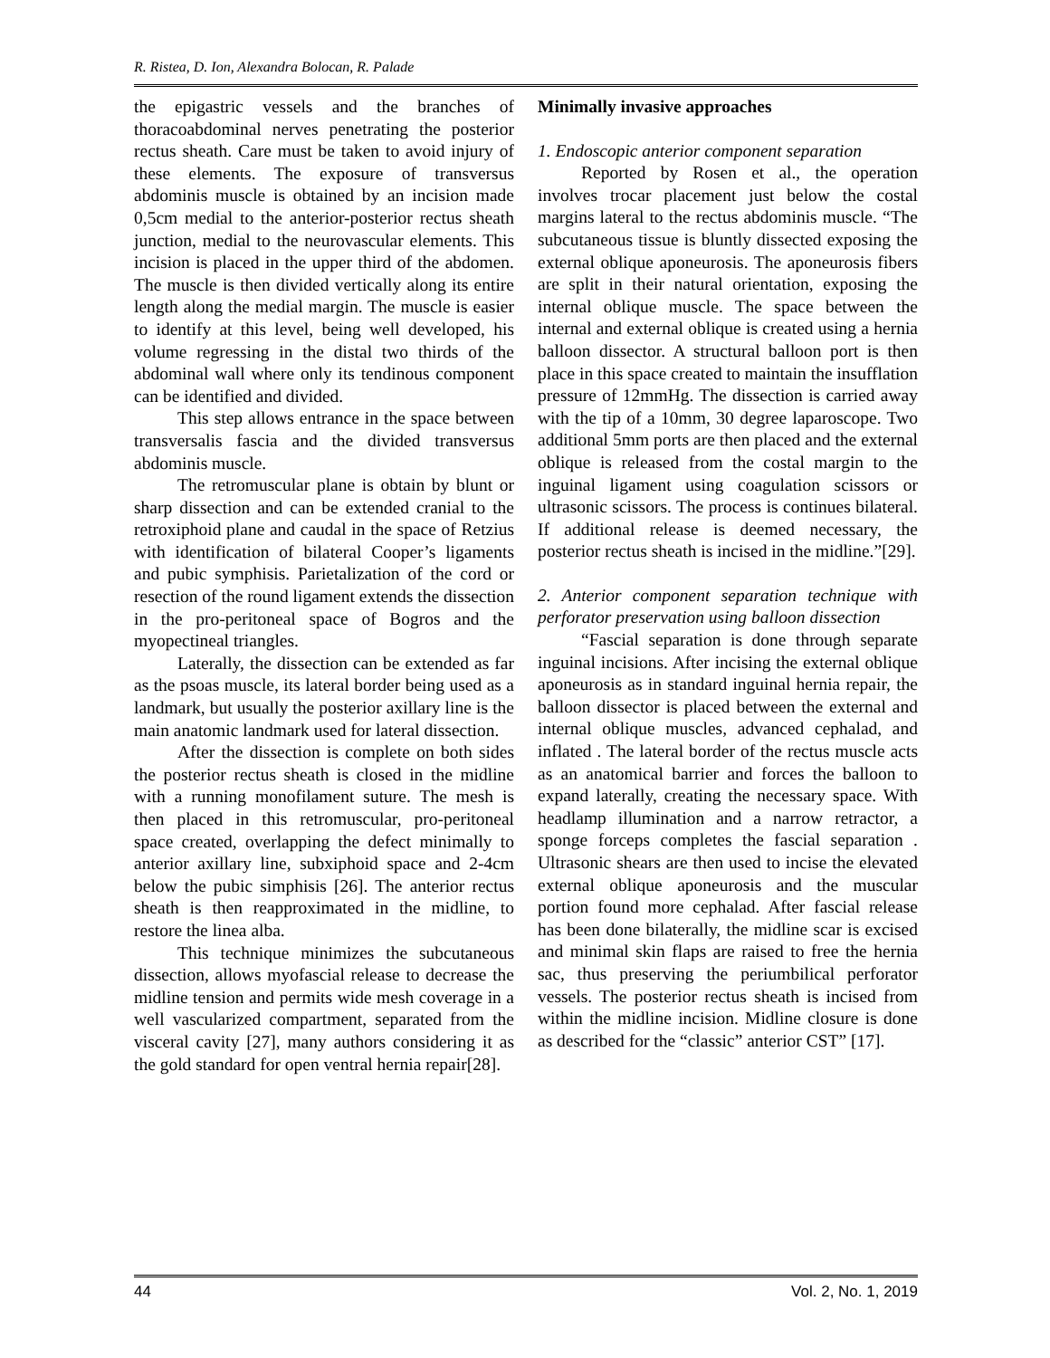R. Ristea, D. Ion, Alexandra Bolocan, R. Palade
the epigastric vessels and the branches of thoracoabdominal nerves penetrating the posterior rectus sheath. Care must be taken to avoid injury of these elements. The exposure of transversus abdominis muscle is obtained by an incision made 0,5cm medial to the anterior-posterior rectus sheath junction, medial to the neurovascular elements. This incision is placed in the upper third of the abdomen. The muscle is then divided vertically along its entire length along the medial margin. The muscle is easier to identify at this level, being well developed, his volume regressing in the distal two thirds of the abdominal wall where only its tendinous component can be identified and divided.
This step allows entrance in the space between transversalis fascia and the divided transversus abdominis muscle.
The retromuscular plane is obtain by blunt or sharp dissection and can be extended cranial to the retroxiphoid plane and caudal in the space of Retzius with identification of bilateral Cooper’s ligaments and pubic symphisis. Parietalization of the cord or resection of the round ligament extends the dissection in the pro-peritoneal space of Bogros and the myopectineal triangles.
Laterally, the dissection can be extended as far as the psoas muscle, its lateral border being used as a landmark, but usually the posterior axillary line is the main anatomic landmark used for lateral dissection.
After the dissection is complete on both sides the posterior rectus sheath is closed in the midline with a running monofilament suture. The mesh is then placed in this retromuscular, pro-peritoneal space created, overlapping the defect minimally to anterior axillary line, subxiphoid space and 2-4cm below the pubic simphisis [26]. The anterior rectus sheath is then reapproximated in the midline, to restore the linea alba.
This technique minimizes the subcutaneous dissection, allows myofascial release to decrease the midline tension and permits wide mesh coverage in a well vascularized compartment, separated from the visceral cavity [27], many authors considering it as the gold standard for open ventral hernia repair[28].
Minimally invasive approaches
1. Endoscopic anterior component separation
Reported by Rosen et al., the operation involves trocar placement just below the costal margins lateral to the rectus abdominis muscle. “The subcutaneous tissue is bluntly dissected exposing the external oblique aponeurosis. The aponeurosis fibers are split in their natural orientation, exposing the internal oblique muscle. The space between the internal and external oblique is created using a hernia balloon dissector. A structural balloon port is then place in this space created to maintain the insufflation pressure of 12mmHg. The dissection is carried away with the tip of a 10mm, 30 degree laparoscope. Two additional 5mm ports are then placed and the external oblique is released from the costal margin to the inguinal ligament using coagulation scissors or ultrasonic scissors. The process is continues bilateral. If additional release is deemed necessary, the posterior rectus sheath is incised in the midline.”[29].
2. Anterior component separation technique with perforator preservation using balloon dissection
“Fascial separation is done through separate inguinal incisions. After incising the external oblique aponeurosis as in standard inguinal hernia repair, the balloon dissector is placed between the external and internal oblique muscles, advanced cephalad, and inflated . The lateral border of the rectus muscle acts as an anatomical barrier and forces the balloon to expand laterally, creating the necessary space. With headlamp illumination and a narrow retractor, a sponge forceps completes the fascial separation . Ultrasonic shears are then used to incise the elevated external oblique aponeurosis and the muscular portion found more cephalad. After fascial release has been done bilaterally, the midline scar is excised and minimal skin flaps are raised to free the hernia sac, thus preserving the periumbilical perforator vessels. The posterior rectus sheath is incised from within the midline incision. Midline closure is done as described for the “classic” anterior CST” [17].
44 Vol. 2, No. 1, 2019